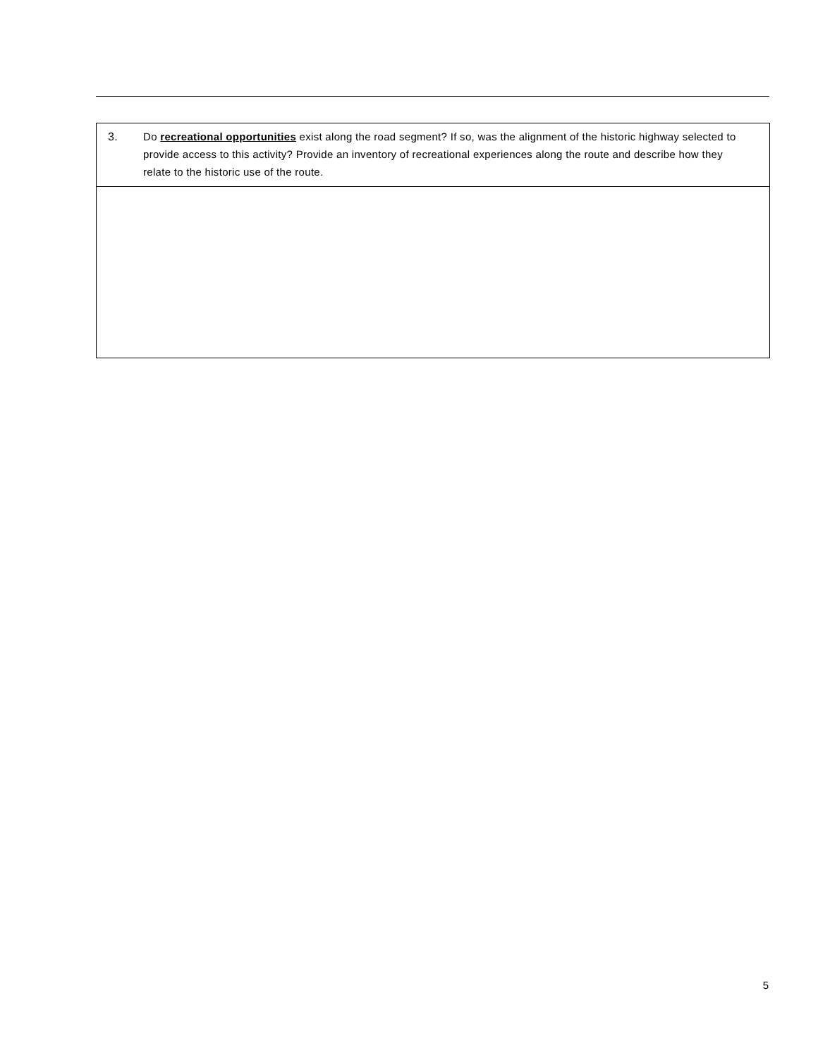| 3. | Do recreational opportunities exist along the road segment? If so, was the alignment of the historic highway selected to provide access to this activity? Provide an inventory of recreational experiences along the route and describe how they relate to the historic use of the route. |
5